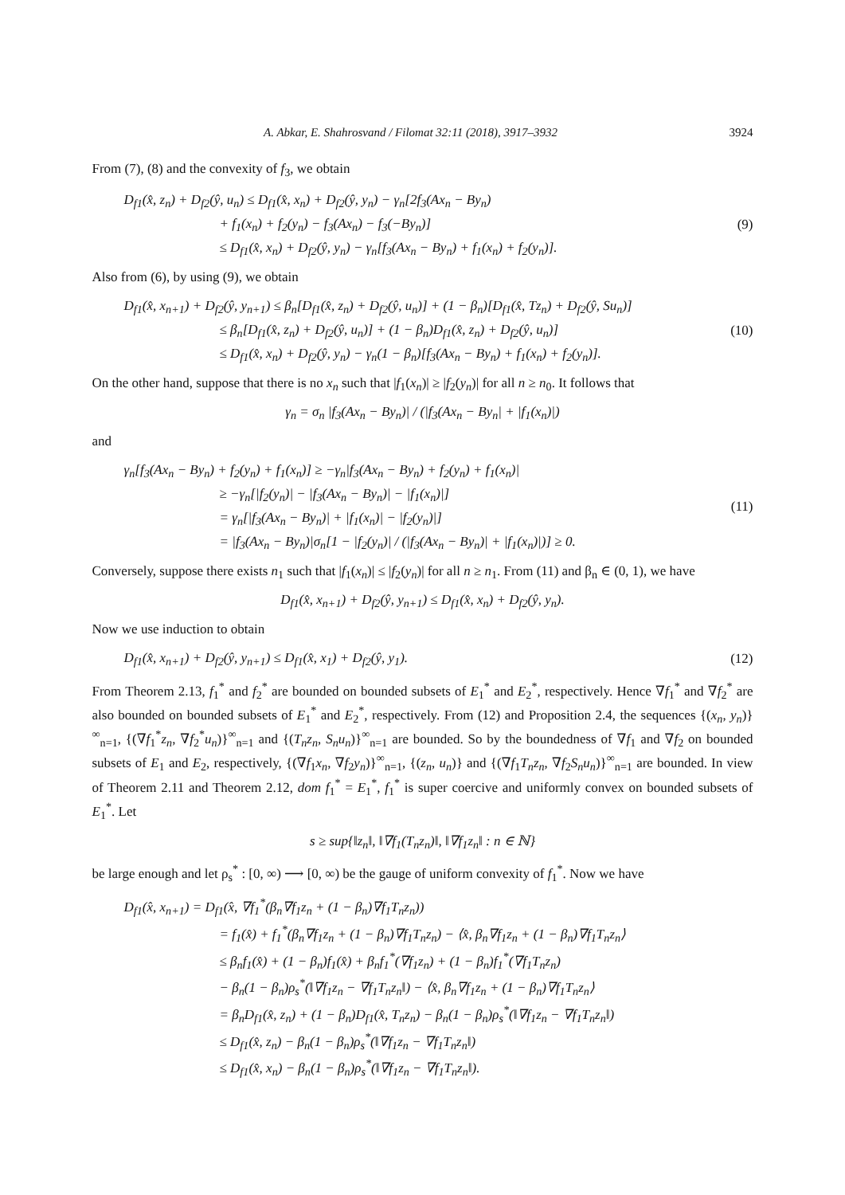A. Abkar, E. Shahrosvand / Filomat 32:11 (2018), 3917–3932 3924
From (7), (8) and the convexity of f<sub>3</sub>, we obtain
D<sub>f1</sub>(x̂, z<sub>n</sub>) + D<sub>f2</sub>(ŷ, u<sub>n</sub>) ≤ D<sub>f1</sub>(x̂, x<sub>n</sub>) + D<sub>f2</sub>(ŷ, y<sub>n</sub>) − γ<sub>n</sub>[2f<sub>3</sub>(Ax<sub>n</sub> − By<sub>n</sub>)
+ f<sub>1</sub>(x<sub>n</sub>) + f<sub>2</sub>(y<sub>n</sub>) − f<sub>3</sub>(Ax<sub>n</sub>) − f<sub>3</sub>(−By<sub>n</sub>)]
≤ D<sub>f1</sub>(x̂, x<sub>n</sub>) + D<sub>f2</sub>(ŷ, y<sub>n</sub>) − γ<sub>n</sub>[f<sub>3</sub>(Ax<sub>n</sub> − By<sub>n</sub>) + f<sub>1</sub>(x<sub>n</sub>) + f<sub>2</sub>(y<sub>n</sub>)].
(9)
Also from (6), by using (9), we obtain
D<sub>f1</sub>(x̂, x<sub>n+1</sub>) + D<sub>f2</sub>(ŷ, y<sub>n+1</sub>) ≤ β<sub>n</sub>[D<sub>f1</sub>(x̂, z<sub>n</sub>) + D<sub>f2</sub>(ŷ, u<sub>n</sub>)] + (1 − β<sub>n</sub>)[D<sub>f1</sub>(x̂, Tz<sub>n</sub>) + D<sub>f2</sub>(ŷ, Su<sub>n</sub>)]
≤ β<sub>n</sub>[D<sub>f1</sub>(x̂, z<sub>n</sub>) + D<sub>f2</sub>(ŷ, u<sub>n</sub>)] + (1 − β<sub>n</sub>)D<sub>f1</sub>(x̂, z<sub>n</sub>) + D<sub>f2</sub>(ŷ, u<sub>n</sub>)]
≤ D<sub>f1</sub>(x̂, x<sub>n</sub>) + D<sub>f2</sub>(ŷ, y<sub>n</sub>) − γ<sub>n</sub>(1 − β<sub>n</sub>)[f<sub>3</sub>(Ax<sub>n</sub> − By<sub>n</sub>) + f<sub>1</sub>(x<sub>n</sub>) + f<sub>2</sub>(y<sub>n</sub>)].
(10)
On the other hand, suppose that there is no x<sub>n</sub> such that |f<sub>1</sub>(x<sub>n</sub>)| ≥ |f<sub>2</sub>(y<sub>n</sub>)| for all n ≥ n<sub>0</sub>. It follows that
γ<sub>n</sub> = σ<sub>n</sub> |f<sub>3</sub>(Ax<sub>n</sub> − By<sub>n</sub>)| / (|f<sub>3</sub>(Ax<sub>n</sub> − By<sub>n</sub>| + |f<sub>1</sub>(x<sub>n</sub>)|)
and
γ<sub>n</sub>[f<sub>3</sub>(Ax<sub>n</sub> − By<sub>n</sub>) + f<sub>2</sub>(y<sub>n</sub>) + f<sub>1</sub>(x<sub>n</sub>)] ≥ −γ<sub>n</sub>|f<sub>3</sub>(Ax<sub>n</sub> − By<sub>n</sub>) + f<sub>2</sub>(y<sub>n</sub>) + f<sub>1</sub>(x<sub>n</sub>)|
≥ −γ<sub>n</sub>[|f<sub>2</sub>(y<sub>n</sub>)| − |f<sub>3</sub>(Ax<sub>n</sub> − By<sub>n</sub>)| − |f<sub>1</sub>(x<sub>n</sub>)|]
= γ<sub>n</sub>[|f<sub>3</sub>(Ax<sub>n</sub> − By<sub>n</sub>)| + |f<sub>1</sub>(x<sub>n</sub>)| − |f<sub>2</sub>(y<sub>n</sub>)|]
= |f<sub>3</sub>(Ax<sub>n</sub> − By<sub>n</sub>)|σ<sub>n</sub>[1 − |f<sub>2</sub>(y<sub>n</sub>)| / (|f<sub>3</sub>(Ax<sub>n</sub> − By<sub>n</sub>)| + |f<sub>1</sub>(x<sub>n</sub>)|)] ≥ 0.
(11)
Conversely, suppose there exists n<sub>1</sub> such that |f<sub>1</sub>(x<sub>n</sub>)| ≤ |f<sub>2</sub>(y<sub>n</sub>)| for all n ≥ n<sub>1</sub>. From (11) and β<sub>n</sub> ∈ (0, 1), we have
D<sub>f1</sub>(x̂, x<sub>n+1</sub>) + D<sub>f2</sub>(ŷ, y<sub>n+1</sub>) ≤ D<sub>f1</sub>(x̂, x<sub>n</sub>) + D<sub>f2</sub>(ŷ, y<sub>n</sub>).
Now we use induction to obtain
D<sub>f1</sub>(x̂, x<sub>n+1</sub>) + D<sub>f2</sub>(ŷ, y<sub>n+1</sub>) ≤ D<sub>f1</sub>(x̂, x<sub>1</sub>) + D<sub>f2</sub>(ŷ, y<sub>1</sub>).
(12)
From Theorem 2.13, f<sub>1</sub><sup>*</sup> and f<sub>2</sub><sup>*</sup> are bounded on bounded subsets of E<sub>1</sub><sup>*</sup> and E<sub>2</sub><sup>*</sup>, respectively. Hence ∇f<sub>1</sub><sup>*</sup> and ∇f<sub>2</sub><sup>*</sup> are also bounded on bounded subsets of E<sub>1</sub><sup>*</sup> and E<sub>2</sub><sup>*</sup>, respectively. From (12) and Proposition 2.4, the sequences {(x<sub>n</sub>, y<sub>n</sub>)}<sup>∞</sup><sub>n=1</sub>, {(∇f<sub>1</sub><sup>*</sup>z<sub>n</sub>, ∇f<sub>2</sub><sup>*</sup>u<sub>n</sub>)}<sup>∞</sup><sub>n=1</sub> and {(T<sub>n</sub>z<sub>n</sub>, S<sub>n</sub>u<sub>n</sub>)}<sup>∞</sup><sub>n=1</sub> are bounded. So by the boundedness of ∇f<sub>1</sub> and ∇f<sub>2</sub> on bounded subsets of E<sub>1</sub> and E<sub>2</sub>, respectively, {(∇f<sub>1</sub>x<sub>n</sub>, ∇f<sub>2</sub>y<sub>n</sub>)}<sup>∞</sup><sub>n=1</sub>, {(z<sub>n</sub>, u<sub>n</sub>)} and {(∇f<sub>1</sub>T<sub>n</sub>z<sub>n</sub>, ∇f<sub>2</sub>S<sub>n</sub>u<sub>n</sub>)}<sup>∞</sup><sub>n=1</sub> are bounded. In view of Theorem 2.11 and Theorem 2.12, dom f<sub>1</sub><sup>*</sup> = E<sub>1</sub><sup>*</sup>, f<sub>1</sub><sup>*</sup> is super coercive and uniformly convex on bounded subsets of E<sub>1</sub><sup>*</sup>. Let
s ≥ sup{‖z<sub>n</sub>‖, ‖∇f<sub>1</sub>(T<sub>n</sub>z<sub>n</sub>)‖, ‖∇f<sub>1</sub>z<sub>n</sub>‖ : n ∈ ℕ}
be large enough and let ρ<sub>s</sub><sup>*</sup> : [0, ∞) ⟶ [0, ∞) be the gauge of uniform convexity of f<sub>1</sub><sup>*</sup>. Now we have
D<sub>f1</sub>(x̂, x<sub>n+1</sub>) = D<sub>f1</sub>(x̂, ∇f<sub>1</sub><sup>*</sup>(β<sub>n</sub>∇f<sub>1</sub>z<sub>n</sub> + (1 − β<sub>n</sub>)∇f<sub>1</sub>T<sub>n</sub>z<sub>n</sub>))
= f<sub>1</sub>(x̂) + f<sub>1</sub><sup>*</sup>(β<sub>n</sub>∇f<sub>1</sub>z<sub>n</sub> + (1 − β<sub>n</sub>)∇f<sub>1</sub>T<sub>n</sub>z<sub>n</sub>) − ⟨x̂, β<sub>n</sub>∇f<sub>1</sub>z<sub>n</sub> + (1 − β<sub>n</sub>)∇f<sub>1</sub>T<sub>n</sub>z<sub>n</sub>⟩
≤ β<sub>n</sub>f<sub>1</sub>(x̂) + (1 − β<sub>n</sub>)f<sub>1</sub>(x̂) + β<sub>n</sub>f<sub>1</sub><sup>*</sup>(∇f<sub>1</sub>z<sub>n</sub>) + (1 − β<sub>n</sub>)f<sub>1</sub><sup>*</sup>(∇f<sub>1</sub>T<sub>n</sub>z<sub>n</sub>)
− β<sub>n</sub>(1 − β<sub>n</sub>)ρ<sub>s</sub><sup>*</sup>(‖∇f<sub>1</sub>z<sub>n</sub> − ∇f<sub>1</sub>T<sub>n</sub>z<sub>n</sub>‖) − ⟨x̂, β<sub>n</sub>∇f<sub>1</sub>z<sub>n</sub> + (1 − β<sub>n</sub>)∇f<sub>1</sub>T<sub>n</sub>z<sub>n</sub>⟩
= β<sub>n</sub>D<sub>f1</sub>(x̂, z<sub>n</sub>) + (1 − β<sub>n</sub>)D<sub>f1</sub>(x̂, T<sub>n</sub>z<sub>n</sub>) − β<sub>n</sub>(1 − β<sub>n</sub>)ρ<sub>s</sub><sup>*</sup>(‖∇f<sub>1</sub>z<sub>n</sub> − ∇f<sub>1</sub>T<sub>n</sub>z<sub>n</sub>‖)
≤ D<sub>f1</sub>(x̂, z<sub>n</sub>) − β<sub>n</sub>(1 − β<sub>n</sub>)ρ<sub>s</sub><sup>*</sup>(‖∇f<sub>1</sub>z<sub>n</sub> − ∇f<sub>1</sub>T<sub>n</sub>z<sub>n</sub>‖)
≤ D<sub>f1</sub>(x̂, x<sub>n</sub>) − β<sub>n</sub>(1 − β<sub>n</sub>)ρ<sub>s</sub><sup>*</sup>(‖∇f<sub>1</sub>z<sub>n</sub> − ∇f<sub>1</sub>T<sub>n</sub>z<sub>n</sub>‖).